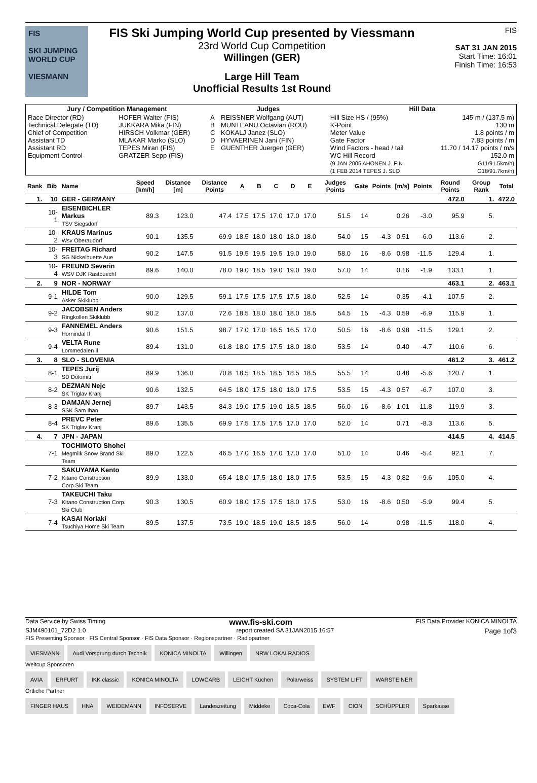FIS
SKI JUMPING WORLD CUP
VIESMANN
FIS Ski Jumping World Cup presented by Viessmann
23rd World Cup Competition
Willingen (GER)
Large Hill Team
Unofficial Results 1st Round
FIS
SAT 31 JAN 2015
Start Time: 16:01
Finish Time: 16:53
| Jury / Competition Management | | Judges | | Hill Data | |
| --- | --- | --- | --- | --- | --- |
| Race Director (RD) Technical Delegate (TD) Chief of Competition Assistant TD Assistant RD Equipment Control | HOFER Walter (FIS) JUKKARA Mika (FIN) HIRSCH Volkmar (GER) MLAKAR Marko (SLO) TEPES Miran (FIS) GRATZER Sepp (FIS) | A B C D E | REISSNER Wolfgang (AUT) MUNTEANU Octavian (ROU) KOKALJ Janez (SLO) HYVAERINEN Jani (FIN) GUENTHER Juergen (GER) | Hill Size HS / (95%) K-Point Meter Value Gate Factor Wind Factors - head / tail WC Hill Record (9 JAN 2005 AHONEN J. FIN (1 FEB 2014 TEPES J. SLO | 145 m / (137.5 m) 130 m 1.8 points / m 7.83 points / m 11.70 / 14.17 points / m/s 152.0 m G11/91.5km/h) G18/91.7km/h) |
| Rank | Bib | Name | Speed [km/h] | Distance [m] | Distance Points | A | B | C | D | E | Judges Points | Gate | Points | [m/s] | Points | Round Points | Group Rank | Total |
| --- | --- | --- | --- | --- | --- | --- | --- | --- | --- | --- | --- | --- | --- | --- | --- | --- | --- | --- |
| 1. | 10 | GER - GERMANY | | | | | | | | | | | | | | 472.0 | 1. | 472.0 |
| | 10-1 | EISENBICHLER Markus TSV Siegsdorf | 89.3 | 123.0 | 47.4 | 17.5 | 17.5 | 17.0 | 17.0 | 17.0 | 51.5 | 14 | | 0.26 | -3.0 | 95.9 | 5. | |
| | 10-2 | KRAUS Marinus Wsv Oberaudorf | 90.1 | 135.5 | 69.9 | 18.5 | 18.0 | 18.0 | 18.0 | 18.0 | 54.0 | 15 | -4.3 | 0.51 | -6.0 | 113.6 | 2. | |
| | 10-3 | FREITAG Richard SG Nickelhuette Aue | 90.2 | 147.5 | 91.5 | 19.5 | 19.5 | 19.5 | 19.0 | 19.0 | 58.0 | 16 | -8.6 | 0.98 | -11.5 | 129.4 | 1. | |
| | 10-4 | FREUND Severin WSV DJK Rastbuechl | 89.6 | 140.0 | 78.0 | 19.0 | 18.5 | 19.0 | 19.0 | 19.0 | 57.0 | 14 | | 0.16 | -1.9 | 133.1 | 1. | |
| 2. | 9 | NOR - NORWAY | | | | | | | | | | | | | | 463.1 | 2. | 463.1 |
| | 9-1 | HILDE Tom Asker Skiklubb | 90.0 | 129.5 | 59.1 | 17.5 | 17.5 | 17.5 | 17.5 | 18.0 | 52.5 | 14 | | 0.35 | -4.1 | 107.5 | 2. | |
| | 9-2 | JACOBSEN Anders Ringkollen Skiklubb | 90.2 | 137.0 | 72.6 | 18.5 | 18.0 | 18.0 | 18.0 | 18.5 | 54.5 | 15 | -4.3 | 0.59 | -6.9 | 115.9 | 1. | |
| | 9-3 | FANNEMEL Anders Hornindal Il | 90.6 | 151.5 | 98.7 | 17.0 | 17.0 | 16.5 | 16.5 | 17.0 | 50.5 | 16 | -8.6 | 0.98 | -11.5 | 129.1 | 2. | |
| | 9-4 | VELTA Rune Lommedalen Il | 89.4 | 131.0 | 61.8 | 18.0 | 17.5 | 17.5 | 18.0 | 18.0 | 53.5 | 14 | | 0.40 | -4.7 | 110.6 | 6. | |
| 3. | 8 | SLO - SLOVENIA | | | | | | | | | | | | | | 461.2 | 3. | 461.2 |
| | 8-1 | TEPES Jurij SD Dolomiti | 89.9 | 136.0 | 70.8 | 18.5 | 18.5 | 18.5 | 18.5 | 18.5 | 55.5 | 14 | | 0.48 | -5.6 | 120.7 | 1. | |
| | 8-2 | DEZMAN Nejc SK Triglav Kranj | 90.6 | 132.5 | 64.5 | 18.0 | 17.5 | 18.0 | 18.0 | 17.5 | 53.5 | 15 | -4.3 | 0.57 | -6.7 | 107.0 | 3. | |
| | 8-3 | DAMJAN Jernej SSK Sam Ihan | 89.7 | 143.5 | 84.3 | 19.0 | 17.5 | 19.0 | 18.5 | 18.5 | 56.0 | 16 | -8.6 | 1.01 | -11.8 | 119.9 | 3. | |
| | 8-4 | PREVC Peter SK Triglav Kranj | 89.6 | 135.5 | 69.9 | 17.5 | 17.5 | 17.5 | 17.0 | 17.0 | 52.0 | 14 | | 0.71 | -8.3 | 113.6 | 5. | |
| 4. | 7 | JPN - JAPAN | | | | | | | | | | | | | | 414.5 | 4. | 414.5 |
| | 7-1 | TOCHIMOTO Shohei Megmilk Snow Brand Ski Team | 89.0 | 122.5 | 46.5 | 17.0 | 16.5 | 17.0 | 17.0 | 17.0 | 51.0 | 14 | | 0.46 | -5.4 | 92.1 | 7. | |
| | 7-2 | SAKUYAMA Kento Kitano Construction Corp.Ski Team | 89.9 | 133.0 | 65.4 | 18.0 | 17.5 | 18.0 | 18.0 | 17.5 | 53.5 | 15 | -4.3 | 0.82 | -9.6 | 105.0 | 4. | |
| | 7-3 | TAKEUCHI Taku Kitano Construction Corp. Ski Club | 90.3 | 130.5 | 60.9 | 18.0 | 17.5 | 17.5 | 18.0 | 17.5 | 53.0 | 16 | -8.6 | 0.50 | -5.9 | 99.4 | 5. | |
| | 7-4 | KASAI Noriaki Tsuchiya Home Ski Team | 89.5 | 137.5 | 73.5 | 19.0 | 18.5 | 19.0 | 18.5 | 18.5 | 56.0 | 14 | | 0.98 | -11.5 | 118.0 | 4. | |
Data Service by Swiss Timing www.fis-ski.com FIS Data Provider KONICA MINOLTA
SJM490101_72D2 1.0 report created SA 31JAN2015 16:57 Page 1of3
FIS Presenting Sponsor · FIS Central Sponsor · FIS Data Sponsor · Regionspartner · Radiopartner
VIESMANN Audi Vorsprung durch Technik KONICA MINOLTA Willingen NRW LOKALRADIOS
Weltcup Sponsoren
AVIA ERFURT IKK classic KONICA MINOLTA LOWCARB LEICHT Küchen Polarweiss SYSTEM LIFT WARSTEINER
Örtliche Partner
FINGER HAUS HNA WEIDEMANN INFOSERVE Landeszeitung Middeke Coca-Cola EWF CION SCHÜPPLER Sparkasse